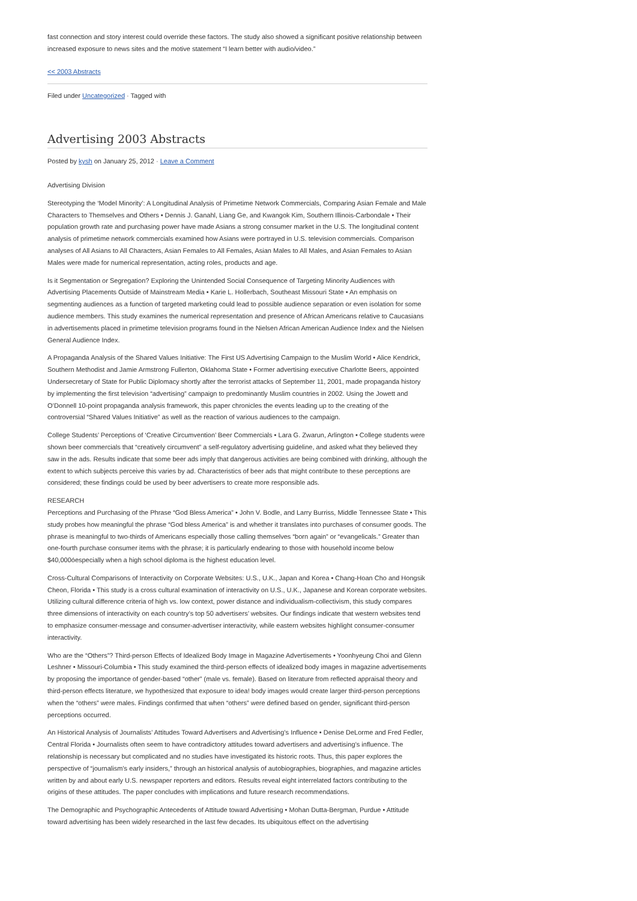fast connection and story interest could override these factors. The study also showed a significant positive relationship between increased exposure to news sites and the motive statement “I learn better with audio/video.”
<< 2003 Abstracts
Filed under Uncategorized · Tagged with
Advertising 2003 Abstracts
Posted by kysh on January 25, 2012 · Leave a Comment
Advertising Division
Stereotyping the ‘Model Minority’: A Longitudinal Analysis of Primetime Network Commercials, Comparing Asian Female and Male Characters to Themselves and Others • Dennis J. Ganahl, Liang Ge, and Kwangok Kim, Southern Illinois-Carbondale • Their population growth rate and purchasing power have made Asians a strong consumer market in the U.S. The longitudinal content analysis of primetime network commercials examined how Asians were portrayed in U.S. television commercials. Comparison analyses of All Asians to All Characters, Asian Females to All Females, Asian Males to All Males, and Asian Females to Asian Males were made for numerical representation, acting roles, products and age.
Is it Segmentation or Segregation? Exploring the Unintended Social Consequence of Targeting Minority Audiences with Advertising Placements Outside of Mainstream Media • Karie L. Hollerbach, Southeast Missouri State • An emphasis on segmenting audiences as a function of targeted marketing could lead to possible audience separation or even isolation for some audience members. This study examines the numerical representation and presence of African Americans relative to Caucasians in advertisements placed in primetime television programs found in the Nielsen African American Audience Index and the Nielsen General Audience Index.
A Propaganda Analysis of the Shared Values Initiative: The First US Advertising Campaign to the Muslim World • Alice Kendrick, Southern Methodist and Jamie Armstrong Fullerton, Oklahoma State • Former advertising executive Charlotte Beers, appointed Undersecretary of State for Public Diplomacy shortly after the terrorist attacks of September 11, 2001, made propaganda history by implementing the first television “advertising” campaign to predominantly Muslim countries in 2002. Using the Jowett and O’Donnell 10-point propaganda analysis framework, this paper chronicles the events leading up to the creating of the controversial “Shared Values Initiative” as well as the reaction of various audiences to the campaign.
College Students’ Perceptions of ‘Creative Circumvention’ Beer Commercials • Lara G. Zwarun, Arlington • College students were shown beer commercials that “creatively circumvent” a self-regulatory advertising guideline, and asked what they believed they saw in the ads. Results indicate that some beer ads imply that dangerous activities are being combined with drinking, although the extent to which subjects perceive this varies by ad. Characteristics of beer ads that might contribute to these perceptions are considered; these findings could be used by beer advertisers to create more responsible ads.
RESEARCH
Perceptions and Purchasing of the Phrase “God Bless America” • John V. Bodle, and Larry Burriss, Middle Tennessee State • This study probes how meaningful the phrase “God bless America” is and whether it translates into purchases of consumer goods. The phrase is meaningful to two-thirds of Americans especially those calling themselves “born again” or “evangelicals.” Greater than one-fourth purchase consumer items with the phrase; it is particularly endearing to those with household income below $40,000óespecially when a high school diploma is the highest education level.
Cross-Cultural Comparisons of Interactivity on Corporate Websites: U.S., U.K., Japan and Korea • Chang-Hoan Cho and Hongsik Cheon, Florida • This study is a cross cultural examination of interactivity on U.S., U.K., Japanese and Korean corporate websites. Utilizing cultural difference criteria of high vs. low context, power distance and individualism-collectivism, this study compares three dimensions of interactivity on each country’s top 50 advertisers’ websites. Our findings indicate that western websites tend to emphasize consumer-message and consumer-advertiser interactivity, while eastern websites highlight consumer-consumer interactivity.
Who are the “Others”? Third-person Effects of Idealized Body Image in Magazine Advertisements • Yoonhyeung Choi and Glenn Leshner • Missouri-Columbia • This study examined the third-person effects of idealized body images in magazine advertisements by proposing the importance of gender-based “other” (male vs. female). Based on literature from reflected appraisal theory and third-person effects literature, we hypothesized that exposure to idea! body images would create larger third-person perceptions when the “others” were males. Findings confirmed that when “others” were defined based on gender, significant third-person perceptions occurred.
An Historical Analysis of Journalists’ Attitudes Toward Advertisers and Advertising’s Influence • Denise DeLorme and Fred Fedler, Central Florida • Journalists often seem to have contradictory attitudes toward advertisers and advertising’s influence. The relationship is necessary but complicated and no studies have investigated its historic roots. Thus, this paper explores the perspective of “journalism’s early insiders,” through an historical analysis of autobiographies, biographies, and magazine articles written by and about early U.S. newspaper reporters and editors. Results reveal eight interrelated factors contributing to the origins of these attitudes. The paper concludes with implications and future research recommendations.
The Demographic and Psychographic Antecedents of Attitude toward Advertising • Mohan Dutta-Bergman, Purdue • Attitude toward advertising has been widely researched in the last few decades. Its ubiquitous effect on the advertising